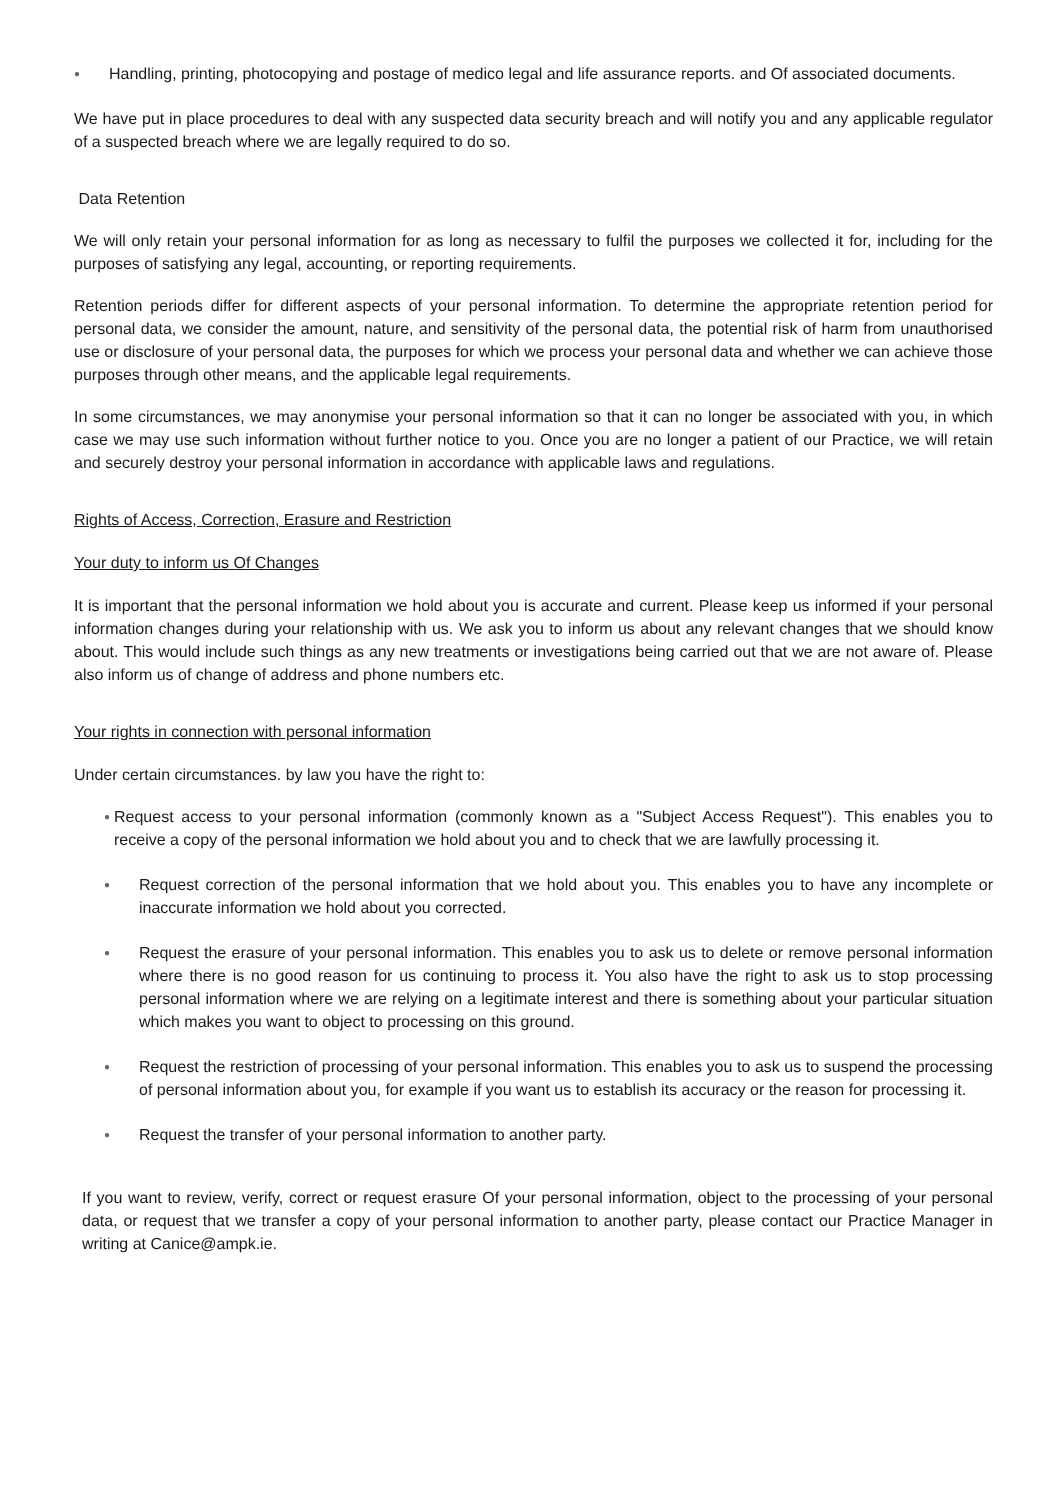● Handling, printing, photocopying and postage of medico legal and life assurance reports. and Of associated documents.
We have put in place procedures to deal with any suspected data security breach and will notify you and any applicable regulator of a suspected breach where we are legally required to do so.
Data Retention
We will only retain your personal information for as long as necessary to fulfil the purposes we collected it for, including for the purposes of satisfying any legal, accounting, or reporting requirements.
Retention periods differ for different aspects of your personal information. To determine the appropriate retention period for personal data, we consider the amount, nature, and sensitivity of the personal data, the potential risk of harm from unauthorised use or disclosure of your personal data, the purposes for which we process your personal data and whether we can achieve those purposes through other means, and the applicable legal requirements.
In some circumstances, we may anonymise your personal information so that it can no longer be associated with you, in which case we may use such information without further notice to you. Once you are no longer a patient of our Practice, we will retain and securely destroy your personal information in accordance with applicable laws and regulations.
Rights of Access, Correction, Erasure and Restriction
Your duty to inform us Of Changes
It is important that the personal information we hold about you is accurate and current. Please keep us informed if your personal information changes during your relationship with us. We ask you to inform us about any relevant changes that we should know about. This would include such things as any new treatments or investigations being carried out that we are not aware of. Please also inform us of change of address and phone numbers etc.
Your rights in connection with personal information
Under certain circumstances. by law you have the right to:
● Request access to your personal information (commonly known as a "Subject Access Request"). This enables you to receive a copy of the personal information we hold about you and to check that we are lawfully processing it.
● Request correction of the personal information that we hold about you. This enables you to have any incomplete or inaccurate information we hold about you corrected.
● Request the erasure of your personal information. This enables you to ask us to delete or remove personal information where there is no good reason for us continuing to process it. You also have the right to ask us to stop processing personal information where we are relying on a legitimate interest and there is something about your particular situation which makes you want to object to processing on this ground.
● Request the restriction of processing of your personal information. This enables you to ask us to suspend the processing of personal information about you, for example if you want us to establish its accuracy or the reason for processing it.
● Request the transfer of your personal information to another party.
If you want to review, verify, correct or request erasure Of your personal information, object to the processing of your personal data, or request that we transfer a copy of your personal information to another party, please contact our Practice Manager in writing at Canice@ampk.ie.